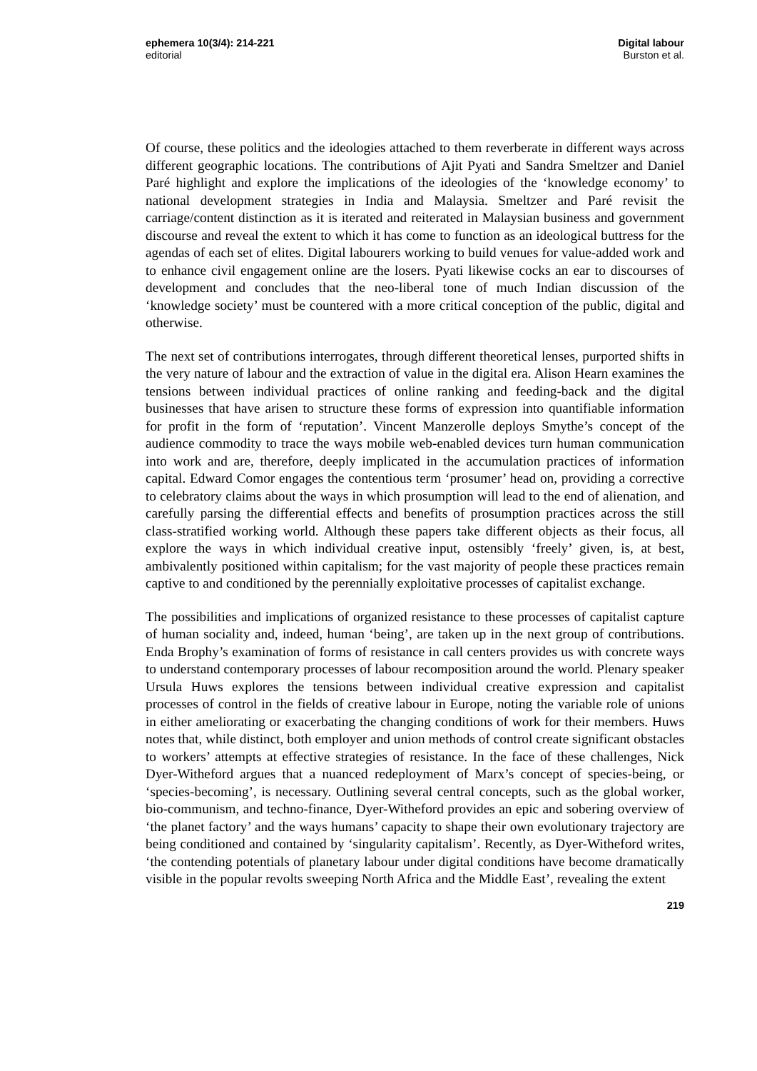ephemera 10(3/4): 214-221
editorial
Digital labour
Burston et al.
Of course, these politics and the ideologies attached to them reverberate in different ways across different geographic locations. The contributions of Ajit Pyati and Sandra Smeltzer and Daniel Paré highlight and explore the implications of the ideologies of the ‘knowledge economy’ to national development strategies in India and Malaysia. Smeltzer and Paré revisit the carriage/content distinction as it is iterated and reiterated in Malaysian business and government discourse and reveal the extent to which it has come to function as an ideological buttress for the agendas of each set of elites. Digital labourers working to build venues for value-added work and to enhance civil engagement online are the losers. Pyati likewise cocks an ear to discourses of development and concludes that the neo-liberal tone of much Indian discussion of the ‘knowledge society’ must be countered with a more critical conception of the public, digital and otherwise.
The next set of contributions interrogates, through different theoretical lenses, purported shifts in the very nature of labour and the extraction of value in the digital era. Alison Hearn examines the tensions between individual practices of online ranking and feeding-back and the digital businesses that have arisen to structure these forms of expression into quantifiable information for profit in the form of ‘reputation’. Vincent Manzerolle deploys Smythe’s concept of the audience commodity to trace the ways mobile web-enabled devices turn human communication into work and are, therefore, deeply implicated in the accumulation practices of information capital. Edward Comor engages the contentious term ‘prosumer’ head on, providing a corrective to celebratory claims about the ways in which prosumption will lead to the end of alienation, and carefully parsing the differential effects and benefits of prosumption practices across the still class-stratified working world. Although these papers take different objects as their focus, all explore the ways in which individual creative input, ostensibly ‘freely’ given, is, at best, ambivalently positioned within capitalism; for the vast majority of people these practices remain captive to and conditioned by the perennially exploitative processes of capitalist exchange.
The possibilities and implications of organized resistance to these processes of capitalist capture of human sociality and, indeed, human ‘being’, are taken up in the next group of contributions. Enda Brophy’s examination of forms of resistance in call centers provides us with concrete ways to understand contemporary processes of labour recomposition around the world. Plenary speaker Ursula Huws explores the tensions between individual creative expression and capitalist processes of control in the fields of creative labour in Europe, noting the variable role of unions in either ameliorating or exacerbating the changing conditions of work for their members. Huws notes that, while distinct, both employer and union methods of control create significant obstacles to workers’ attempts at effective strategies of resistance. In the face of these challenges, Nick Dyer-Witheford argues that a nuanced redeployment of Marx’s concept of species-being, or ‘species-becoming’, is necessary. Outlining several central concepts, such as the global worker, bio-communism, and techno-finance, Dyer-Witheford provides an epic and sobering overview of ‘the planet factory’ and the ways humans’ capacity to shape their own evolutionary trajectory are being conditioned and contained by ‘singularity capitalism’. Recently, as Dyer-Witheford writes, ‘the contending potentials of planetary labour under digital conditions have become dramatically visible in the popular revolts sweeping North Africa and the Middle East’, revealing the extent
219